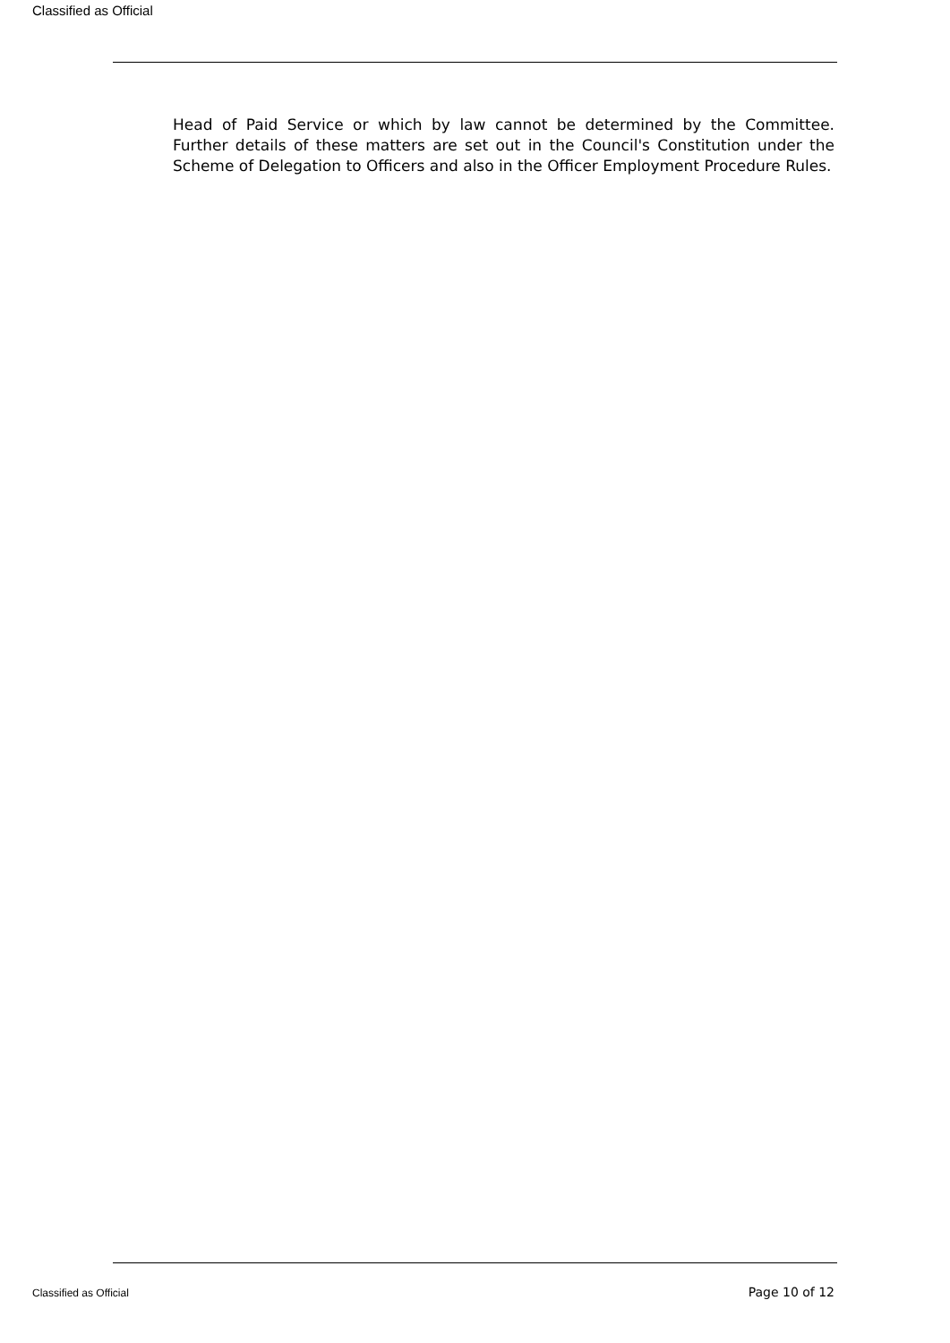Classified as Official
Head of Paid Service or which by law cannot be determined by the Committee. Further details of these matters are set out in the Council's Constitution under the Scheme of Delegation to Officers and also in the Officer Employment Procedure Rules.
Classified as Official Page 10 of 12